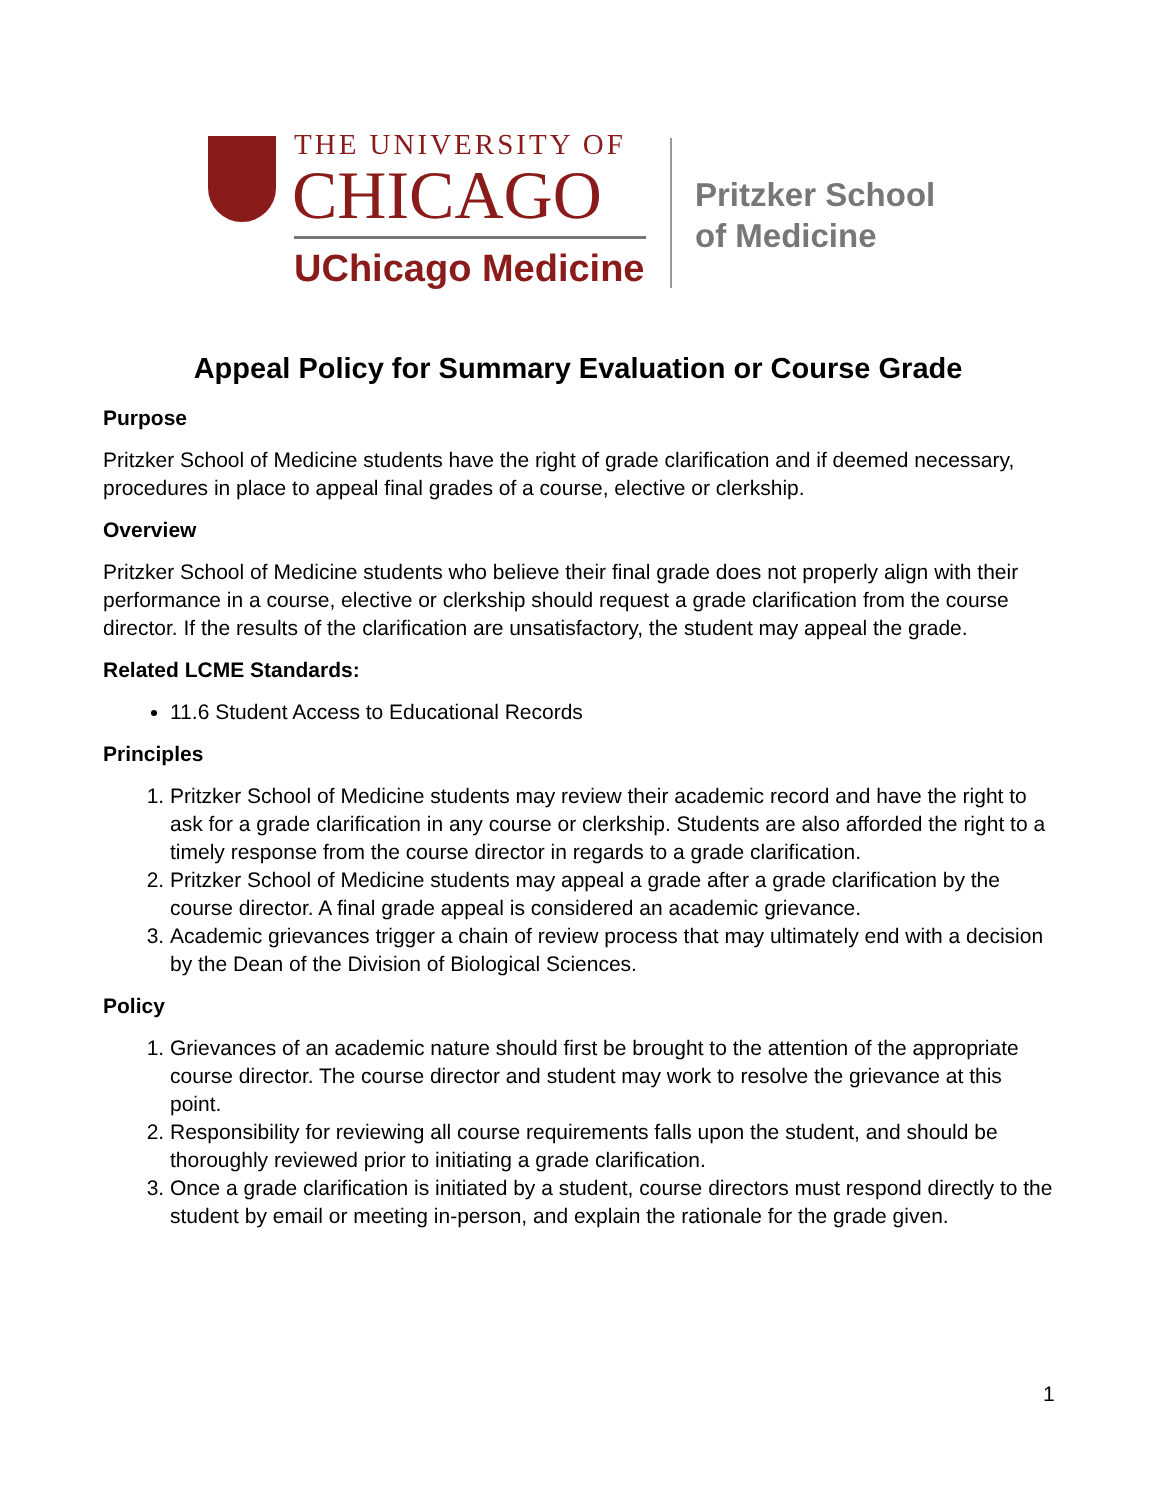THE UNIVERSITY OF
CHICAGO
UChicago Medicine
Pritzker School
of Medicine
Appeal Policy for Summary Evaluation or Course Grade
Purpose
Pritzker School of Medicine students have the right of grade clarification and if deemed necessary, procedures in place to appeal final grades of a course, elective or clerkship.
Overview
Pritzker School of Medicine students who believe their final grade does not properly align with their performance in a course, elective or clerkship should request a grade clarification from the course director. If the results of the clarification are unsatisfactory, the student may appeal the grade.
Related LCME Standards:
11.6 Student Access to Educational Records
Principles
1. Pritzker School of Medicine students may review their academic record and have the right to ask for a grade clarification in any course or clerkship. Students are also afforded the right to a timely response from the course director in regards to a grade clarification.
2. Pritzker School of Medicine students may appeal a grade after a grade clarification by the course director. A final grade appeal is considered an academic grievance.
3. Academic grievances trigger a chain of review process that may ultimately end with a decision by the Dean of the Division of Biological Sciences.
Policy
1. Grievances of an academic nature should first be brought to the attention of the appropriate course director. The course director and student may work to resolve the grievance at this point.
2. Responsibility for reviewing all course requirements falls upon the student, and should be thoroughly reviewed prior to initiating a grade clarification.
3. Once a grade clarification is initiated by a student, course directors must respond directly to the student by email or meeting in-person, and explain the rationale for the grade given.
1